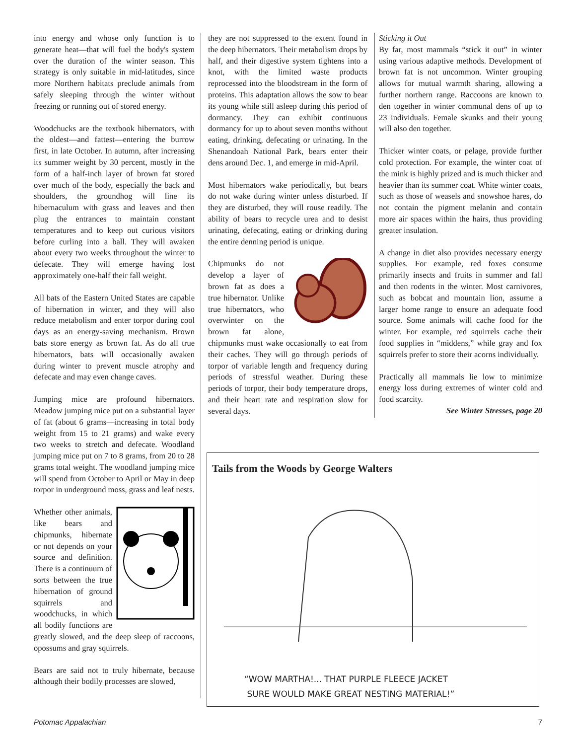into energy and whose only function is to generate heat—that will fuel the body's system over the duration of the winter season. This strategy is only suitable in mid-latitudes, since more Northern habitats preclude animals from safely sleeping through the winter without freezing or running out of stored energy.
Woodchucks are the textbook hibernators, with the oldest—and fattest—entering the burrow first, in late October. In autumn, after increasing its summer weight by 30 percent, mostly in the form of a half-inch layer of brown fat stored over much of the body, especially the back and shoulders, the groundhog will line its hibernaculum with grass and leaves and then plug the entrances to maintain constant temperatures and to keep out curious visitors before curling into a ball. They will awaken about every two weeks throughout the winter to defecate. They will emerge having lost approximately one-half their fall weight.
All bats of the Eastern United States are capable of hibernation in winter, and they will also reduce metabolism and enter torpor during cool days as an energy-saving mechanism. Brown bats store energy as brown fat. As do all true hibernators, bats will occasionally awaken during winter to prevent muscle atrophy and defecate and may even change caves.
Jumping mice are profound hibernators. Meadow jumping mice put on a substantial layer of fat (about 6 grams—increasing in total body weight from 15 to 21 grams) and wake every two weeks to stretch and defecate. Woodland jumping mice put on 7 to 8 grams, from 20 to 28 grams total weight. The woodland jumping mice will spend from October to April or May in deep torpor in underground moss, grass and leaf nests.
Whether other animals, like bears and chipmunks, hibernate or not depends on your source and definition. There is a continuum of sorts between the true hibernation of ground squirrels and woodchucks, in which all bodily functions are greatly slowed, and the deep sleep of raccoons, opossums and gray squirrels.
Bears are said not to truly hibernate, because although their bodily processes are slowed,
they are not suppressed to the extent found in the deep hibernators. Their metabolism drops by half, and their digestive system tightens into a knot, with the limited waste products reprocessed into the bloodstream in the form of proteins. This adaptation allows the sow to bear its young while still asleep during this period of dormancy. They can exhibit continuous dormancy for up to about seven months without eating, drinking, defecating or urinating. In the Shenandoah National Park, bears enter their dens around Dec. 1, and emerge in mid-April.
Most hibernators wake periodically, but bears do not wake during winter unless disturbed. If they are disturbed, they will rouse readily. The ability of bears to recycle urea and to desist urinating, defecating, eating or drinking during the entire denning period is unique.
Chipmunks do not develop a layer of brown fat as does a true hibernator. Unlike true hibernators, who overwinter on the brown fat alone, chipmunks must wake occasionally to eat from their caches. They will go through periods of torpor of variable length and frequency during periods of stressful weather. During these periods of torpor, their body temperature drops, and their heart rate and respiration slow for several days.
Sticking it Out
By far, most mammals “stick it out” in winter using various adaptive methods. Development of brown fat is not uncommon. Winter grouping allows for mutual warmth sharing, allowing a further northern range. Raccoons are known to den together in winter communal dens of up to 23 individuals. Female skunks and their young will also den together.
Thicker winter coats, or pelage, provide further cold protection. For example, the winter coat of the mink is highly prized and is much thicker and heavier than its summer coat. White winter coats, such as those of weasels and snowshoe hares, do not contain the pigment melanin and contain more air spaces within the hairs, thus providing greater insulation.
A change in diet also provides necessary energy supplies. For example, red foxes consume primarily insects and fruits in summer and fall and then rodents in the winter. Most carnivores, such as bobcat and mountain lion, assume a larger home range to ensure an adequate food source. Some animals will cache food for the winter. For example, red squirrels cache their food supplies in “middens,” while gray and fox squirrels prefer to store their acorns individually.
Practically all mammals lie low to minimize energy loss during extremes of winter cold and food scarcity.
See Winter Stresses, page 20
Tails from the Woods by George Walters
“WOW MARTHA!... THAT PURPLE FLEECE JACKET
SURE WOULD MAKE GREAT NESTING MATERIAL!”
Potomac Appalachian 7